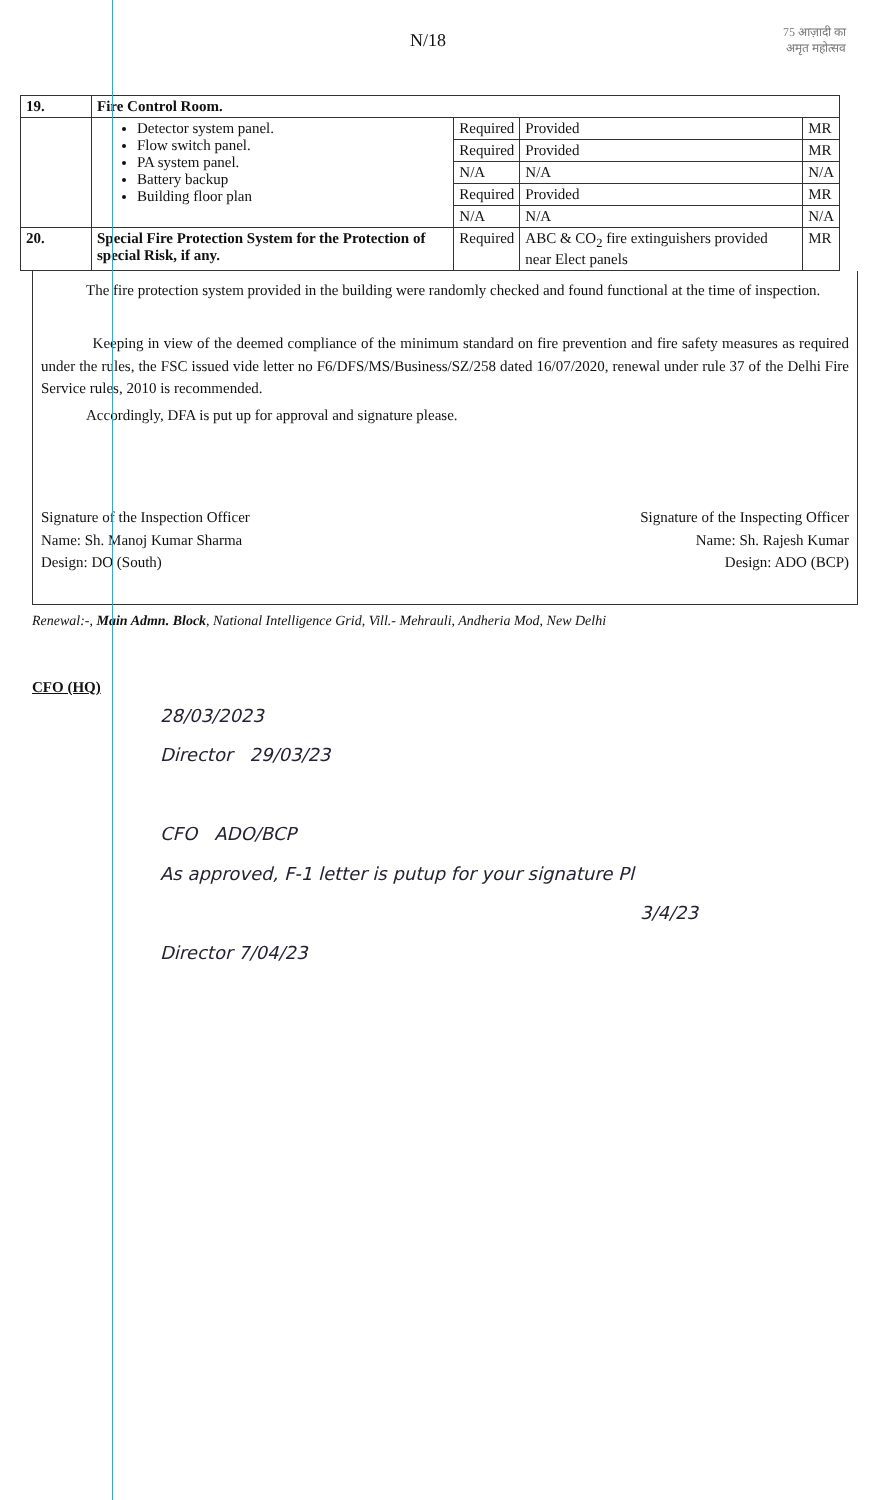N/18
75 आज़ादी का
अमृत महोत्सव
| 19. | Fire Control Room. | | | |
| | Detector system panel. Flow switch panel. PA system panel. Battery backup Building floor plan | Required | Provided | MR |
| | | Required | Provided | MR |
| | | N/A | N/A | N/A |
| | | Required | Provided | MR |
| | | N/A | N/A | N/A |
| 20. | Special Fire Protection System for the Protection of special Risk, if any. | Required | ABC & CO<sub>2</sub> fire extinguishers provided near Elect panels | MR |
The fire protection system provided in the building were randomly checked and found functional at the time of inspection.
Keeping in view of the deemed compliance of the minimum standard on fire prevention and fire safety measures as required under the rules, the FSC issued vide letter no F6/DFS/MS/Business/SZ/258 dated 16/07/2020, renewal under rule 37 of the Delhi Fire Service rules, 2010 is recommended.
Accordingly, DFA is put up for approval and signature please.
Signature of the Inspection Officer
Name: Sh. Manoj Kumar Sharma
Design: DO (South)
Signature of the Inspecting Officer
Name: Sh. Rajesh Kumar
Design: ADO (BCP)
Renewal:-, Main Admn. Block, National Intelligence Grid, Vill.- Mehrauli, Andheria Mod, New Delhi
CFO (HQ)
28/03/2023
Director 29/03/23
CFO ADO/BCP
As approved, F-1 letter is putup for your signature Pl
3/4/23
Director 7/04/23